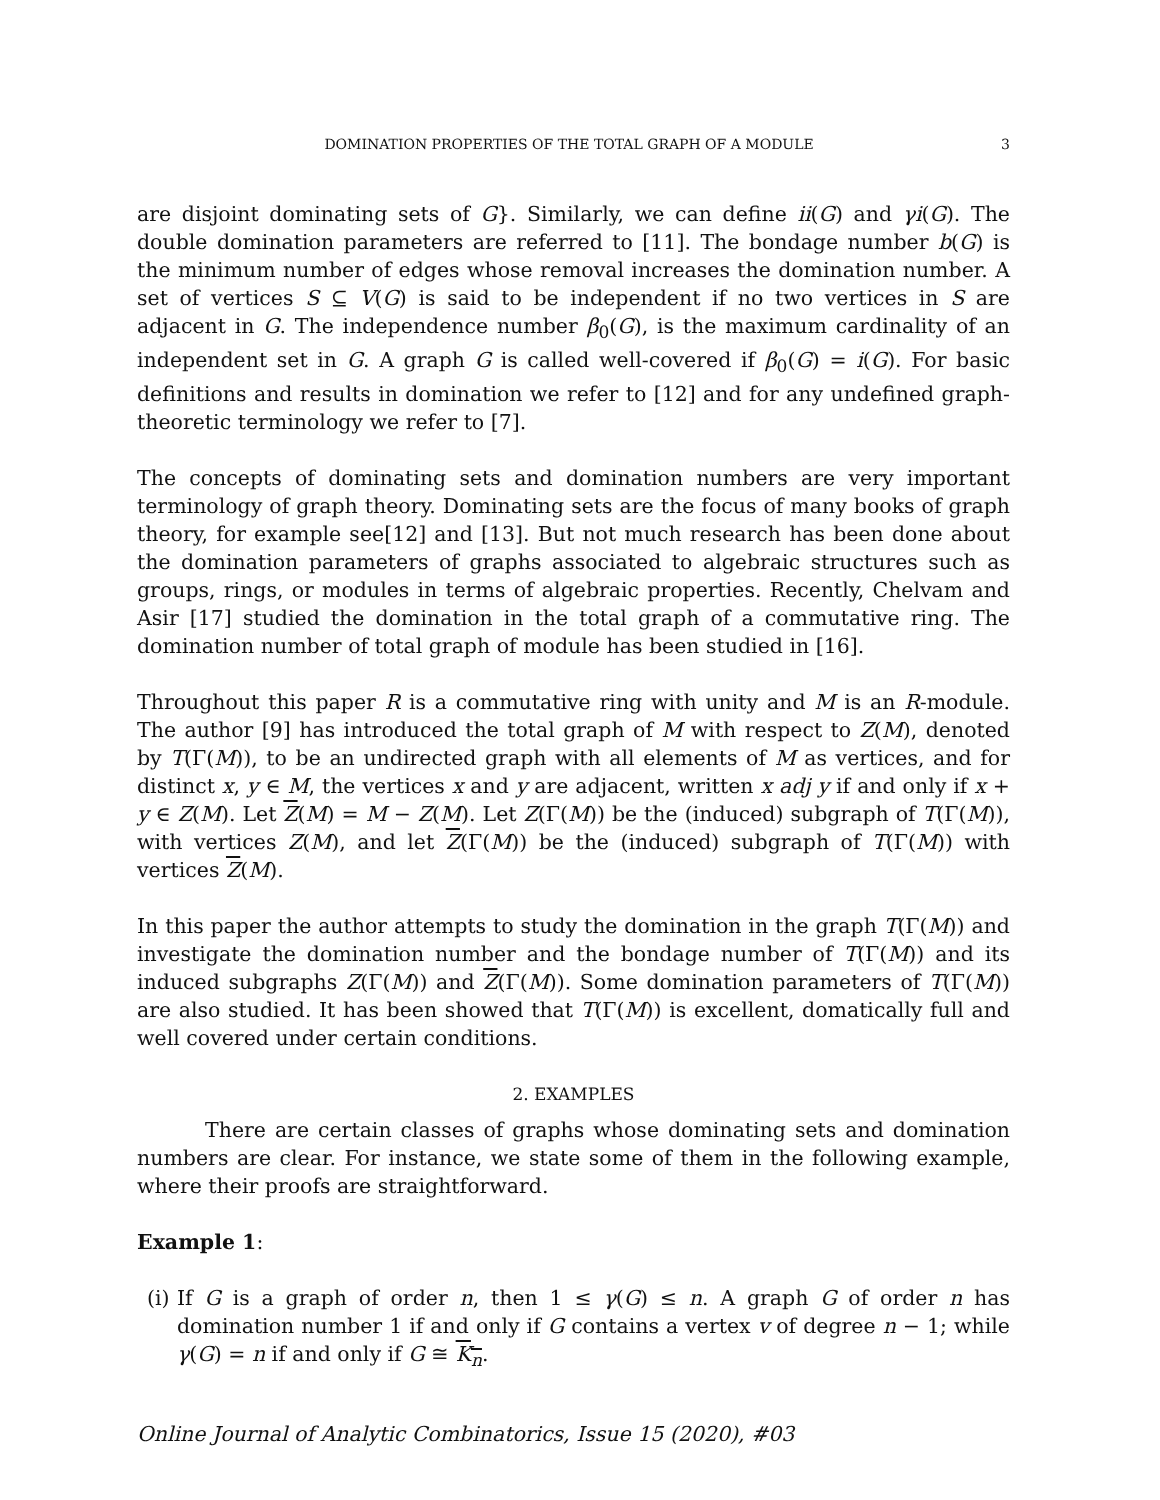DOMINATION PROPERTIES OF THE TOTAL GRAPH OF A MODULE 3
are disjoint dominating sets of G}. Similarly, we can define ii(G) and γi(G). The double domination parameters are referred to [11]. The bondage number b(G) is the minimum number of edges whose removal increases the domination number. A set of vertices S ⊆ V(G) is said to be independent if no two vertices in S are adjacent in G. The independence number β<sub>0</sub>(G), is the maximum cardinality of an independent set in G. A graph G is called well-covered if β<sub>0</sub>(G) = i(G). For basic definitions and results in domination we refer to [12] and for any undefined graph-theoretic terminology we refer to [7].
The concepts of dominating sets and domination numbers are very important terminology of graph theory. Dominating sets are the focus of many books of graph theory, for example see[12] and [13]. But not much research has been done about the domination parameters of graphs associated to algebraic structures such as groups, rings, or modules in terms of algebraic properties. Recently, Chelvam and Asir [17] studied the domination in the total graph of a commutative ring. The domination number of total graph of module has been studied in [16].
Throughout this paper R is a commutative ring with unity and M is an R-module. The author [9] has introduced the total graph of M with respect to Z(M), denoted by T(Γ(M)), to be an undirected graph with all elements of M as vertices, and for distinct x, y ∈ M, the vertices x and y are adjacent, written x adj y if and only if x + y ∈ Z(M). Let Z(M) = M − Z(M). Let Z(Γ(M)) be the (induced) subgraph of T(Γ(M)), with vertices Z(M), and let Z(Γ(M)) be the (induced) subgraph of T(Γ(M)) with vertices Z(M).
In this paper the author attempts to study the domination in the graph T(Γ(M)) and investigate the domination number and the bondage number of T(Γ(M)) and its induced subgraphs Z(Γ(M)) and Z(Γ(M)). Some domination parameters of T(Γ(M)) are also studied. It has been showed that T(Γ(M)) is excellent, domatically full and well covered under certain conditions.
2. EXAMPLES
There are certain classes of graphs whose dominating sets and domination numbers are clear. For instance, we state some of them in the following example, where their proofs are straightforward.
Example 1:
(i) If G is a graph of order n, then 1 ≤ γ(G) ≤ n. A graph G of order n has domination number 1 if and only if G contains a vertex v of degree n − 1; while γ(G) = n if and only if G ≅ K<sub>n</sub>.
Online Journal of Analytic Combinatorics, Issue 15 (2020), #03